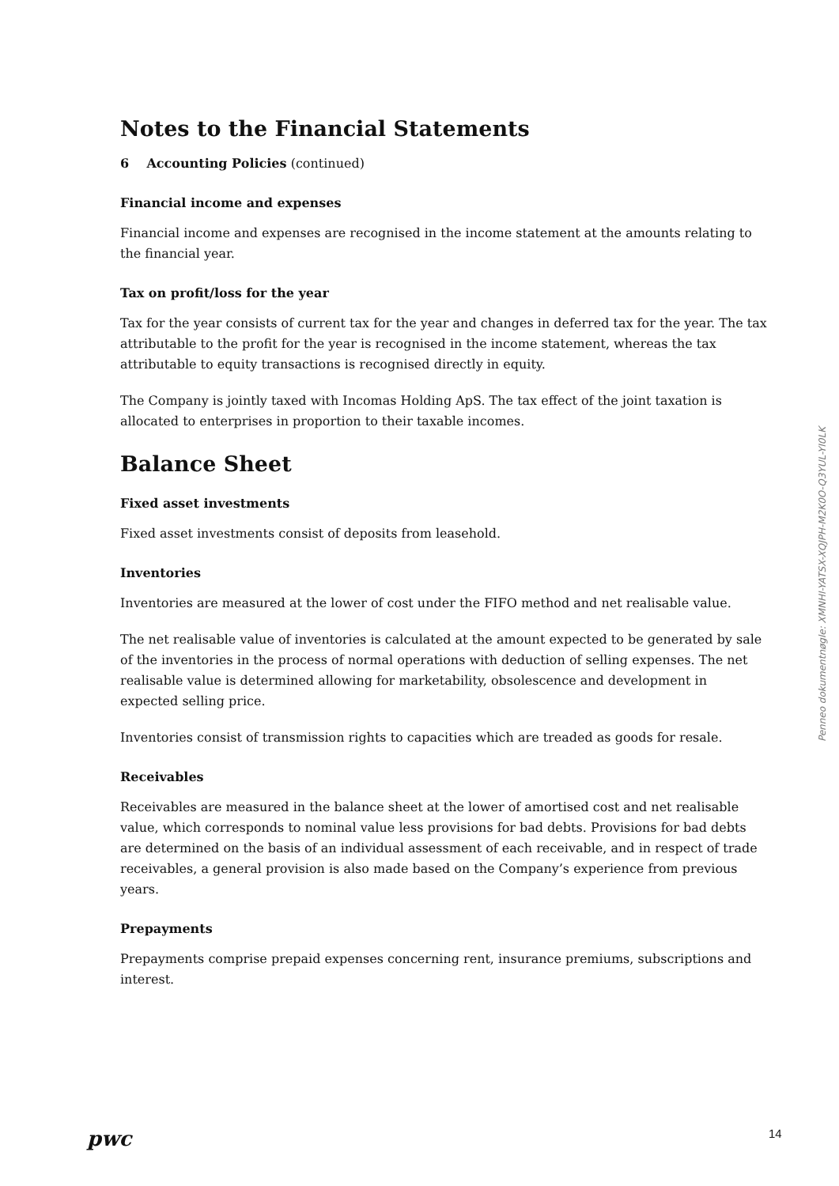Notes to the Financial Statements
6 Accounting Policies (continued)
Financial income and expenses
Financial income and expenses are recognised in the income statement at the amounts relating to the financial year.
Tax on profit/loss for the year
Tax for the year consists of current tax for the year and changes in deferred tax for the year. The tax attributable to the profit for the year is recognised in the income statement, whereas the tax attributable to equity transactions is recognised directly in equity.
The Company is jointly taxed with Incomas Holding ApS. The tax effect of the joint taxation is allocated to enterprises in proportion to their taxable incomes.
Balance Sheet
Fixed asset investments
Fixed asset investments consist of deposits from leasehold.
Inventories
Inventories are measured at the lower of cost under the FIFO method and net realisable value.
The net realisable value of inventories is calculated at the amount expected to be generated by sale of the inventories in the process of normal operations with deduction of selling expenses. The net realisable value is determined allowing for marketability, obsolescence and development in expected selling price.
Inventories consist of transmission rights to capacities which are treaded as goods for resale.
Receivables
Receivables are measured in the balance sheet at the lower of amortised cost and net realisable value, which corresponds to nominal value less provisions for bad debts. Provisions for bad debts are determined on the basis of an individual assessment of each receivable, and in respect of trade receivables, a general provision is also made based on the Company’s experience from previous years.
Prepayments
Prepayments comprise prepaid expenses concerning rent, insurance premiums, subscriptions and interest.
Penneo dokumentnøgle: XMNHI-YATSX-XQJPH-M2K0O-Q3YUL-YI0LK
pwc 14